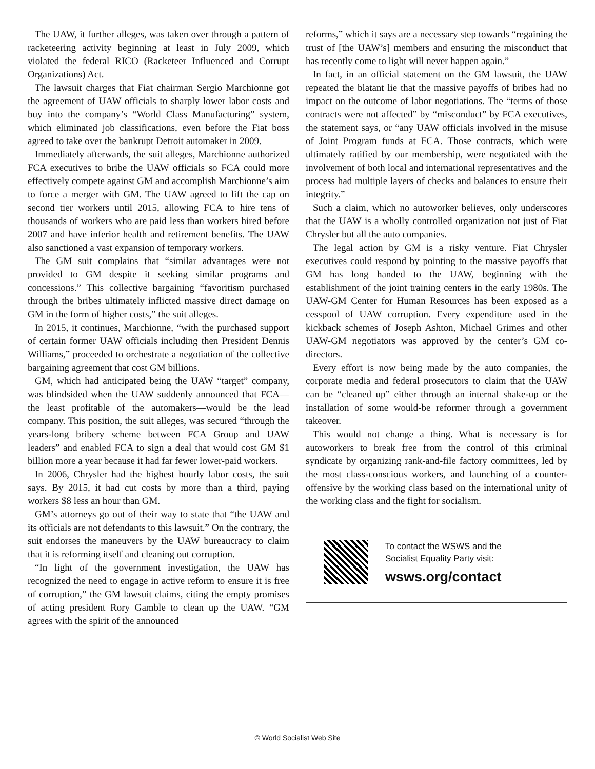The UAW, it further alleges, was taken over through a pattern of racketeering activity beginning at least in July 2009, which violated the federal RICO (Racketeer Influenced and Corrupt Organizations) Act.
The lawsuit charges that Fiat chairman Sergio Marchionne got the agreement of UAW officials to sharply lower labor costs and buy into the company’s “World Class Manufacturing” system, which eliminated job classifications, even before the Fiat boss agreed to take over the bankrupt Detroit automaker in 2009.
Immediately afterwards, the suit alleges, Marchionne authorized FCA executives to bribe the UAW officials so FCA could more effectively compete against GM and accomplish Marchionne’s aim to force a merger with GM. The UAW agreed to lift the cap on second tier workers until 2015, allowing FCA to hire tens of thousands of workers who are paid less than workers hired before 2007 and have inferior health and retirement benefits. The UAW also sanctioned a vast expansion of temporary workers.
The GM suit complains that “similar advantages were not provided to GM despite it seeking similar programs and concessions.” This collective bargaining “favoritism purchased through the bribes ultimately inflicted massive direct damage on GM in the form of higher costs,” the suit alleges.
In 2015, it continues, Marchionne, “with the purchased support of certain former UAW officials including then President Dennis Williams,” proceeded to orchestrate a negotiation of the collective bargaining agreement that cost GM billions.
GM, which had anticipated being the UAW “target” company, was blindsided when the UAW suddenly announced that FCA—the least profitable of the automakers—would be the lead company. This position, the suit alleges, was secured “through the years-long bribery scheme between FCA Group and UAW leaders” and enabled FCA to sign a deal that would cost GM $1 billion more a year because it had far fewer lower-paid workers.
In 2006, Chrysler had the highest hourly labor costs, the suit says. By 2015, it had cut costs by more than a third, paying workers $8 less an hour than GM.
GM’s attorneys go out of their way to state that “the UAW and its officials are not defendants to this lawsuit.” On the contrary, the suit endorses the maneuvers by the UAW bureaucracy to claim that it is reforming itself and cleaning out corruption.
“In light of the government investigation, the UAW has recognized the need to engage in active reform to ensure it is free of corruption,” the GM lawsuit claims, citing the empty promises of acting president Rory Gamble to clean up the UAW. “GM agrees with the spirit of the announced
reforms,” which it says are a necessary step towards “regaining the trust of [the UAW’s] members and ensuring the misconduct that has recently come to light will never happen again.”
In fact, in an official statement on the GM lawsuit, the UAW repeated the blatant lie that the massive payoffs of bribes had no impact on the outcome of labor negotiations. The “terms of those contracts were not affected” by “misconduct” by FCA executives, the statement says, or “any UAW officials involved in the misuse of Joint Program funds at FCA. Those contracts, which were ultimately ratified by our membership, were negotiated with the involvement of both local and international representatives and the process had multiple layers of checks and balances to ensure their integrity.”
Such a claim, which no autoworker believes, only underscores that the UAW is a wholly controlled organization not just of Fiat Chrysler but all the auto companies.
The legal action by GM is a risky venture. Fiat Chrysler executives could respond by pointing to the massive payoffs that GM has long handed to the UAW, beginning with the establishment of the joint training centers in the early 1980s. The UAW-GM Center for Human Resources has been exposed as a cesspool of UAW corruption. Every expenditure used in the kickback schemes of Joseph Ashton, Michael Grimes and other UAW-GM negotiators was approved by the center’s GM co-directors.
Every effort is now being made by the auto companies, the corporate media and federal prosecutors to claim that the UAW can be “cleaned up” either through an internal shake-up or the installation of some would-be reformer through a government takeover.
This would not change a thing. What is necessary is for autoworkers to break free from the control of this criminal syndicate by organizing rank-and-file factory committees, led by the most class-conscious workers, and launching of a counter-offensive by the working class based on the international unity of the working class and the fight for socialism.
To contact the WSWS and the
Socialist Equality Party visit:
wsws.org/contact
© World Socialist Web Site